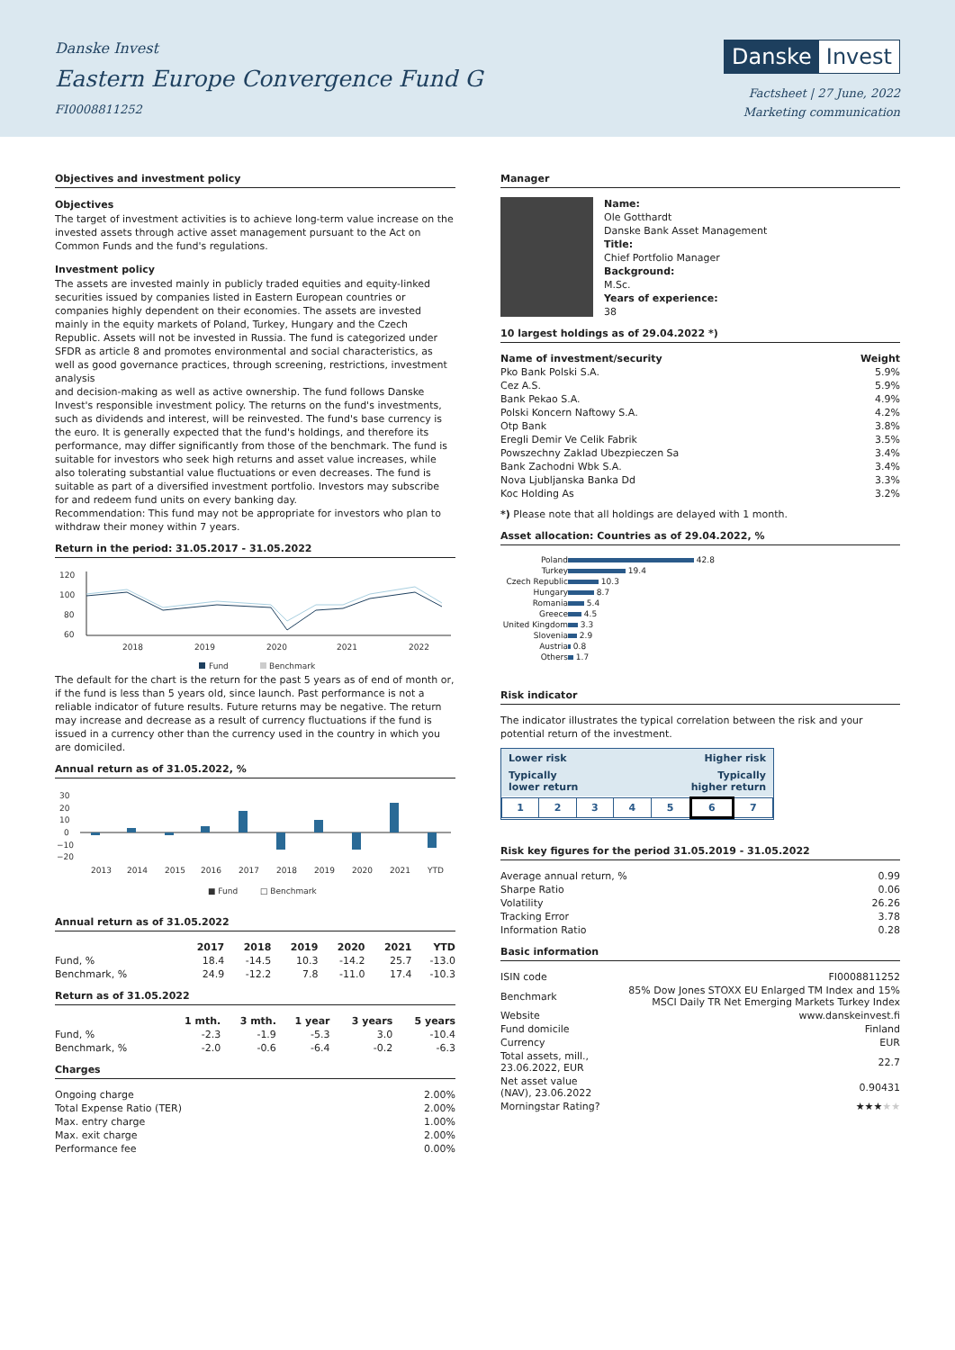Danske Invest
Eastern Europe Convergence Fund G
FI0008811252
Danske Invest
Factsheet | 27 June, 2022
Marketing communication
Objectives and investment policy
Objectives
The target of investment activities is to achieve long-term value increase on the invested assets through active asset management pursuant to the Act on Common Funds and the fund's regulations.
Investment policy
The assets are invested mainly in publicly traded equities and equity-linked securities issued by companies listed in Eastern European countries or companies highly dependent on their economies. The assets are invested mainly in the equity markets of Poland, Turkey, Hungary and the Czech Republic. Assets will not be invested in Russia. The fund is categorized under SFDR as article 8 and promotes environmental and social characteristics, as well as good governance practices, through screening, restrictions, investment analysis
and decision-making as well as active ownership. The fund follows Danske Invest's responsible investment policy. The returns on the fund's investments, such as dividends and interest, will be reinvested. The fund's base currency is the euro. It is generally expected that the fund's holdings, and therefore its performance, may differ significantly from those of the benchmark. The fund is suitable for investors who seek high returns and asset value increases, while also tolerating substantial value fluctuations or even decreases. The fund is suitable as part of a diversified investment portfolio. Investors may subscribe for and redeem fund units on every banking day.
Recommendation: This fund may not be appropriate for investors who plan to withdraw their money within 7 years.
Return in the period: 31.05.2017 - 31.05.2022
120
100
80
60
2018
2019
2020
2021
2022
Fund
Benchmark
The default for the chart is the return for the past 5 years as of end of month or, if the fund is less than 5 years old, since launch. Past performance is not a reliable indicator of future results. Future returns may be negative. The return may increase and decrease as a result of currency fluctuations if the fund is issued in a currency other than the currency used in the country in which you are domiciled.
Annual return as of 31.05.2022, %
30
20
10
0
−10
−20
2013
2014
2015
2016
2017
2018
2019
2020
2021
YTD
■ Fund
□ Benchmark
Annual return as of 31.05.2022
| | 2017 | 2018 | 2019 | 2020 | 2021 | YTD |
| --- | --- | --- | --- | --- | --- | --- |
| Fund, % | 18.4 | -14.5 | 10.3 | -14.2 | 25.7 | -13.0 |
| Benchmark, % | 24.9 | -12.2 | 7.8 | -11.0 | 17.4 | -10.3 |
Return as of 31.05.2022
| | 1 mth. | 3 mth. | 1 year | 3 years | 5 years |
| --- | --- | --- | --- | --- | --- |
| Fund, % | -2.3 | -1.9 | -5.3 | 3.0 | -10.4 |
| Benchmark, % | -2.0 | -0.6 | -6.4 | -0.2 | -6.3 |
Charges
| Ongoing charge | 2.00% |
| Total Expense Ratio (TER) | 2.00% |
| Max. entry charge | 1.00% |
| Max. exit charge | 2.00% |
| Performance fee | 0.00% |
Manager
Name:
Ole Gotthardt
Danske Bank Asset Management
Title:
Chief Portfolio Manager
Background:
M.Sc.
Years of experience:
38
10 largest holdings as of 29.04.2022 *)
| Name of investment/security | Weight |
| --- | --- |
| Pko Bank Polski S.A. | 5.9% |
| Cez A.S. | 5.9% |
| Bank Pekao S.A. | 4.9% |
| Polski Koncern Naftowy S.A. | 4.2% |
| Otp Bank | 3.8% |
| Eregli Demir Ve Celik Fabrik | 3.5% |
| Powszechny Zaklad Ubezpieczen Sa | 3.4% |
| Bank Zachodni Wbk S.A. | 3.4% |
| Nova Ljubljanska Banka Dd | 3.3% |
| Koc Holding As | 3.2% |
*) Please note that all holdings are delayed with 1 month.
Asset allocation: Countries as of 29.04.2022, %
| Poland | 42.8 |
| Turkey | 19.4 |
| Czech Republic | 10.3 |
| Hungary | 8.7 |
| Romania | 5.4 |
| Greece | 4.5 |
| United Kingdom | 3.3 |
| Slovenia | 2.9 |
| Austria | 0.8 |
| Others | 1.7 |
Risk indicator
The indicator illustrates the typical correlation between the risk and your potential return of the investment.
Lower risk Higher risk
Typically
lower return Typically
higher return
| 1 | 2 | 3 | 4 | 5 | 6 | 7 |
Risk key figures for the period 31.05.2019 - 31.05.2022
| Average annual return, % | 0.99 |
| Sharpe Ratio | 0.06 |
| Volatility | 26.26 |
| Tracking Error | 3.78 |
| Information Ratio | 0.28 |
Basic information
| ISIN code | FI0008811252 |
| Benchmark | 85% Dow Jones STOXX EU Enlarged TM Index and 15% MSCI Daily TR Net Emerging Markets Turkey Index |
| Website | www.danskeinvest.fi |
| Fund domicile | Finland |
| Currency | EUR |
| Total assets, mill., 23.06.2022, EUR | 22.7 |
| Net asset value (NAV), 23.06.2022 | 0.90431 |
| Morningstar Rating? | ★★★ ★★ |